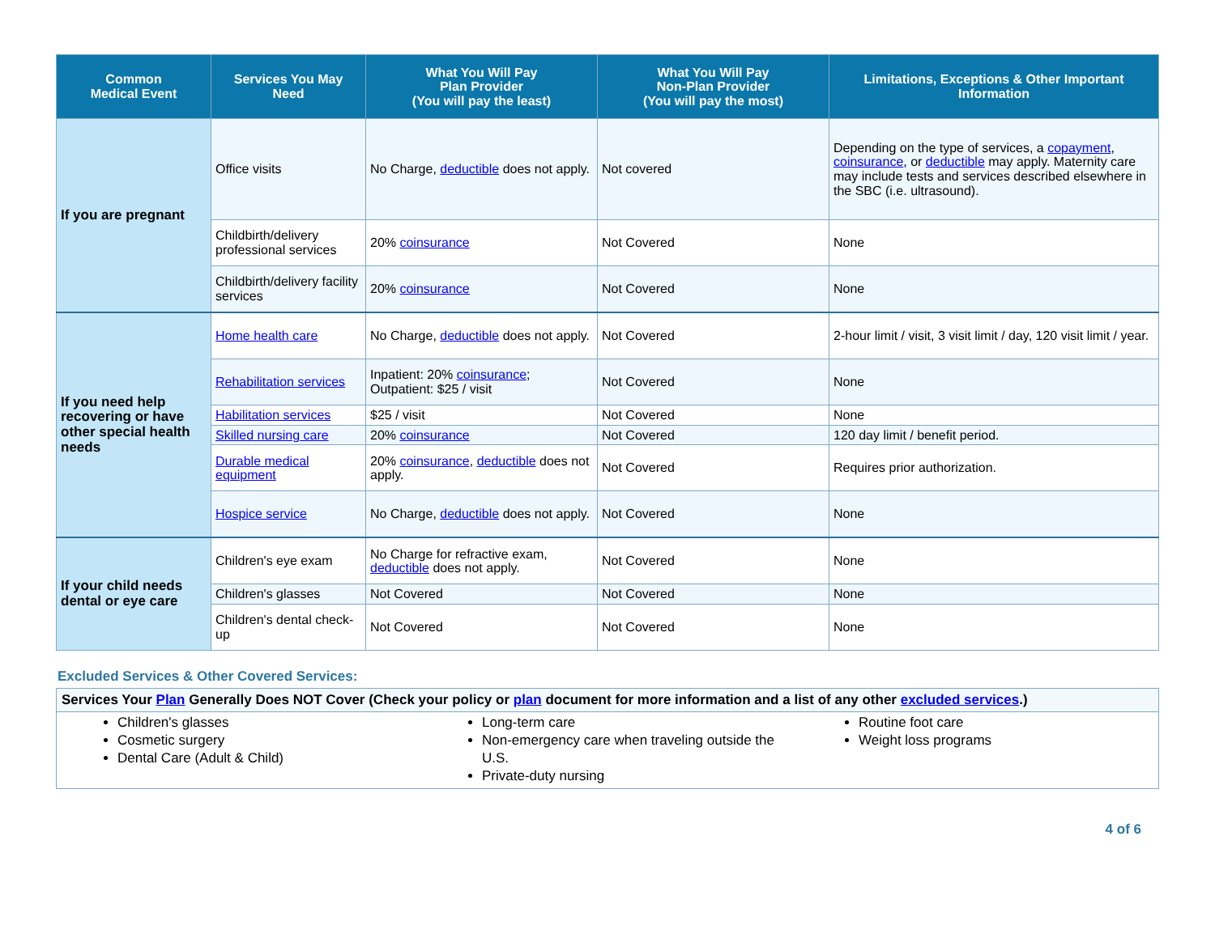| Common Medical Event | Services You May Need | What You Will Pay Plan Provider (You will pay the least) | What You Will Pay Non-Plan Provider (You will pay the most) | Limitations, Exceptions & Other Important Information |
| --- | --- | --- | --- | --- |
| If you are pregnant | Office visits | No Charge, deductible does not apply. | Not covered | Depending on the type of services, a copayment , coinsurance , or deductible may apply. Maternity care may include tests and services described elsewhere in the SBC (i.e. ultrasound). |
| | Childbirth/delivery professional services | 20% coinsurance | Not Covered | None |
| | Childbirth/delivery facility services | 20% coinsurance | Not Covered | None |
| If you need help recovering or have other special health needs | Home health care | No Charge, deductible does not apply. | Not Covered | 2-hour limit / visit, 3 visit limit / day, 120 visit limit / year. |
| | Rehabilitation services | Inpatient: 20% coinsurance ; Outpatient: $25 / visit | Not Covered | None |
| | Habilitation services | $25 / visit | Not Covered | None |
| | Skilled nursing care | 20% coinsurance | Not Covered | 120 day limit / benefit period. |
| | Durable medical equipment | 20% coinsurance , deductible does not apply. | Not Covered | Requires prior authorization. |
| | Hospice service | No Charge, deductible does not apply. | Not Covered | None |
| If your child needs dental or eye care | Children's eye exam | No Charge for refractive exam, deductible does not apply. | Not Covered | None |
| | Children's glasses | Not Covered | Not Covered | None |
| | Children's dental check-up | Not Covered | Not Covered | None |
Excluded Services & Other Covered Services:
Services Your Plan Generally Does NOT Cover (Check your policy or plan document for more information and a list of any other excluded services.)
Children's glasses
Cosmetic surgery
Dental Care (Adult & Child)
Long-term care
Non-emergency care when traveling outside the U.S.
Private-duty nursing
Routine foot care
Weight loss programs
4 of 6